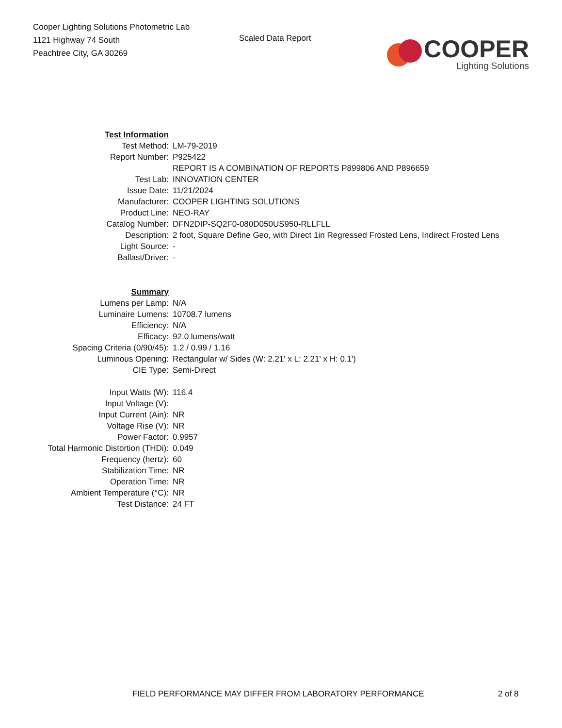Cooper Lighting Solutions Photometric Lab
1121 Highway 74 South
Peachtree City, GA 30269
Scaled Data Report
COOPER
Lighting Solutions
| Test Information | |
| Test Method: | LM-79-2019 |
| Report Number: | P925422 |
| | REPORT IS A COMBINATION OF REPORTS P899806 AND P896659 |
| Test Lab: | INNOVATION CENTER |
| Issue Date: | 11/21/2024 |
| Manufacturer: | COOPER LIGHTING SOLUTIONS |
| Product Line: | NEO-RAY |
| Catalog Number: | DFN2DIP-SQ2F0-080D050US950-RLLFLL |
| Description: | 2 foot, Square Define Geo, with Direct 1in Regressed Frosted Lens, Indirect Frosted Lens |
| Light Source: | - |
| Ballast/Driver: | - |
| Summary | |
| Lumens per Lamp: | N/A |
| Luminaire Lumens: | 10708.7 lumens |
| Efficiency: | N/A |
| Efficacy: | 92.0 lumens/watt |
| Spacing Criteria (0/90/45): | 1.2 / 0.99 / 1.16 |
| Luminous Opening: | Rectangular w/ Sides (W: 2.21' x L: 2.21' x H: 0.1') |
| CIE Type: | Semi-Direct |
| Input Watts (W): | 116.4 |
| Input Voltage (V): | |
| Input Current (Ain): | NR |
| Voltage Rise (V): | NR |
| Power Factor: | 0.9957 |
| Total Harmonic Distortion (THDi): | 0.049 |
| Frequency (hertz): | 60 |
| Stabilization Time: | NR |
| Operation Time: | NR |
| Ambient Temperature (°C): | NR |
| Test Distance: | 24 FT |
FIELD PERFORMANCE MAY DIFFER FROM LABORATORY PERFORMANCE 2 of 8